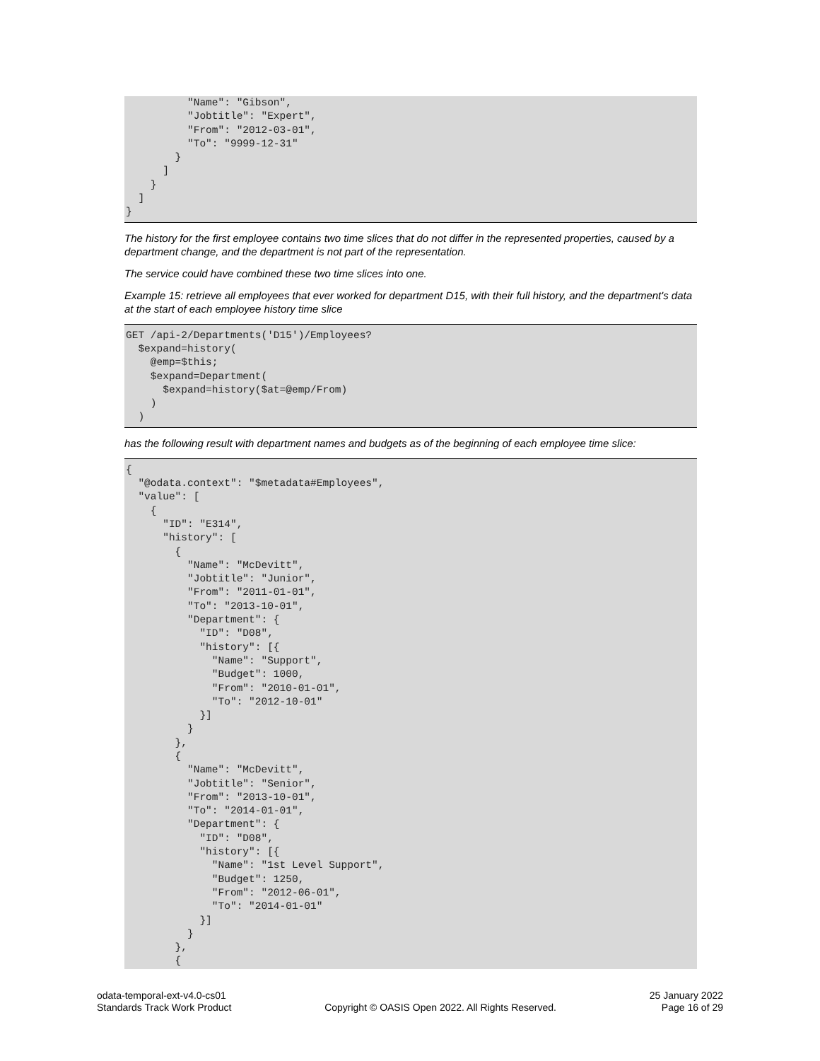"Name": "Gibson",
          "Jobtitle": "Expert",
          "From": "2012-03-01",
          "To": "9999-12-31"
        }
      ]
    }
  ]
}
The history for the first employee contains two time slices that do not differ in the represented properties, caused by a department change, and the department is not part of the representation.
The service could have combined these two time slices into one.
Example 15: retrieve all employees that ever worked for department D15, with their full history, and the department's data at the start of each employee history time slice
GET /api-2/Departments('D15')/Employees?
  $expand=history(
    @emp=$this;
    $expand=Department(
      $expand=history($at=@emp/From)
    )
  )
has the following result with department names and budgets as of the beginning of each employee time slice:
{
  "@odata.context": "$metadata#Employees",
  "value": [
    {
      "ID": "E314",
      "history": [
        {
          "Name": "McDevitt",
          "Jobtitle": "Junior",
          "From": "2011-01-01",
          "To": "2013-10-01",
          "Department": {
            "ID": "D08",
            "history": [{
              "Name": "Support",
              "Budget": 1000,
              "From": "2010-01-01",
              "To": "2012-10-01"
            }]
          }
        },
        {
          "Name": "McDevitt",
          "Jobtitle": "Senior",
          "From": "2013-10-01",
          "To": "2014-01-01",
          "Department": {
            "ID": "D08",
            "history": [{
              "Name": "1st Level Support",
              "Budget": 1250,
              "From": "2012-06-01",
              "To": "2014-01-01"
            }]
          }
        },
        {
odata-temporal-ext-v4.0-cs01
Standards Track Work Product
Copyright © OASIS Open 2022. All Rights Reserved.
25 January 2022
Page 16 of 29